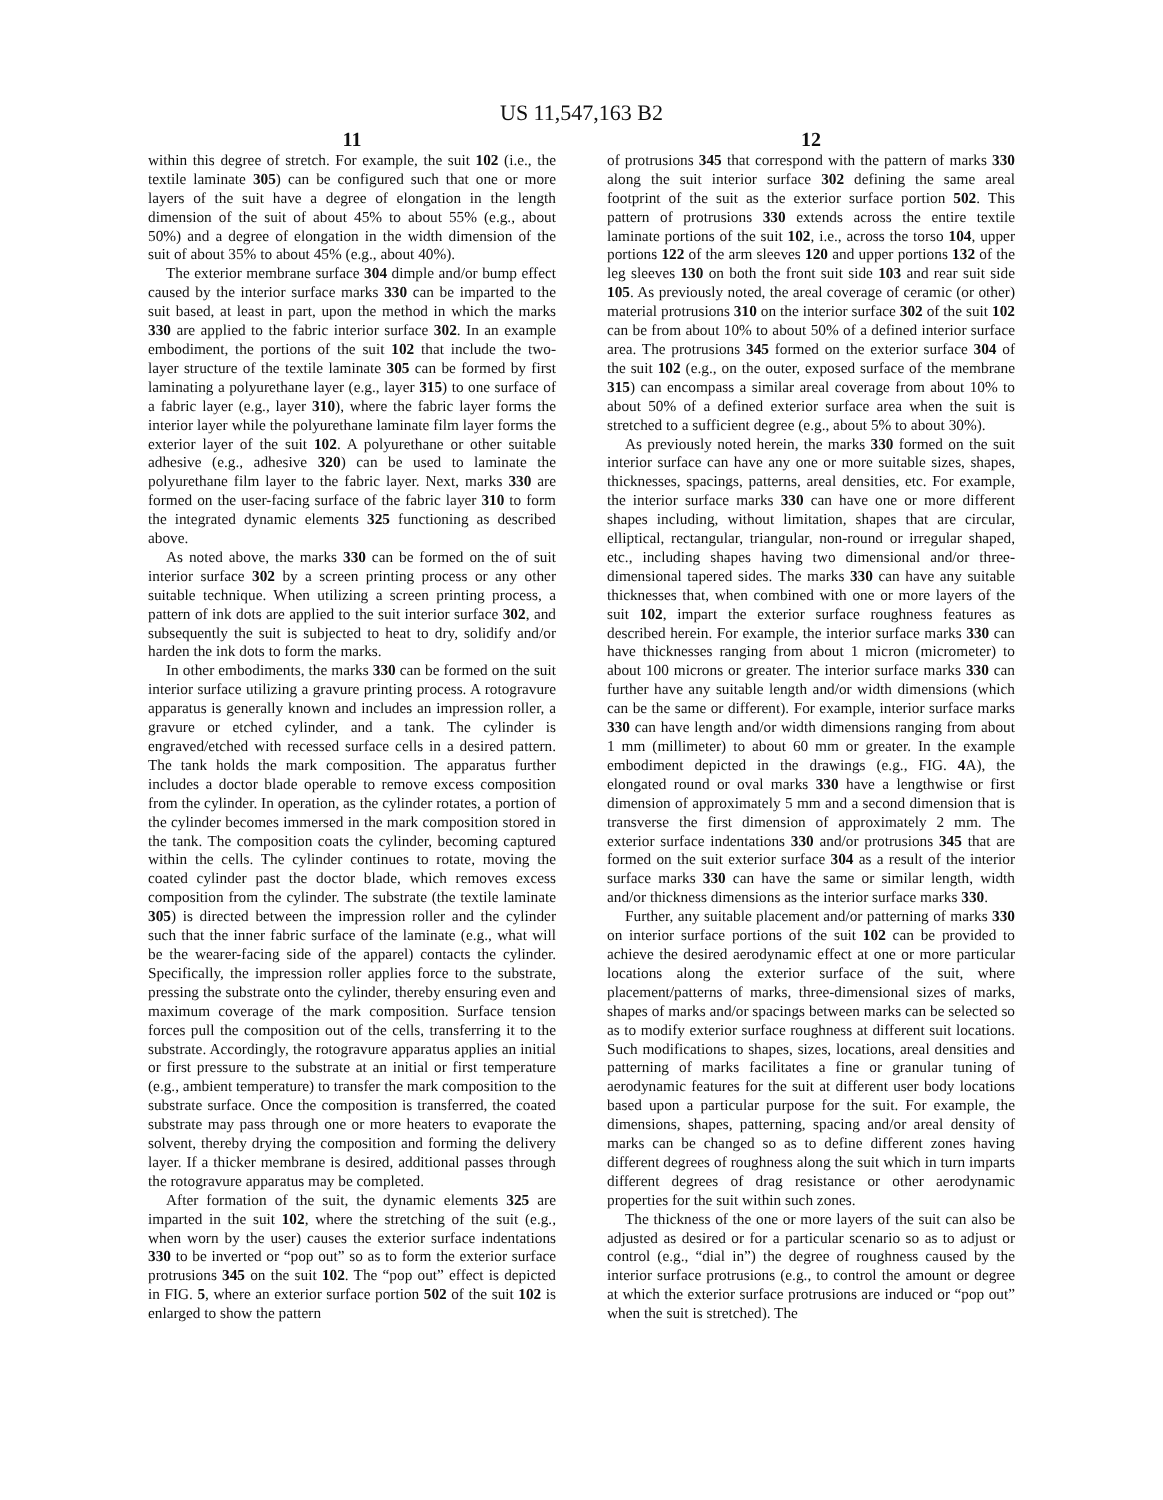US 11,547,163 B2
11
within this degree of stretch. For example, the suit 102 (i.e., the textile laminate 305) can be configured such that one or more layers of the suit have a degree of elongation in the length dimension of the suit of about 45% to about 55% (e.g., about 50%) and a degree of elongation in the width dimension of the suit of about 35% to about 45% (e.g., about 40%).
The exterior membrane surface 304 dimple and/or bump effect caused by the interior surface marks 330 can be imparted to the suit based, at least in part, upon the method in which the marks 330 are applied to the fabric interior surface 302. In an example embodiment, the portions of the suit 102 that include the two-layer structure of the textile laminate 305 can be formed by first laminating a polyurethane layer (e.g., layer 315) to one surface of a fabric layer (e.g., layer 310), where the fabric layer forms the interior layer while the polyurethane laminate film layer forms the exterior layer of the suit 102. A polyurethane or other suitable adhesive (e.g., adhesive 320) can be used to laminate the polyurethane film layer to the fabric layer. Next, marks 330 are formed on the user-facing surface of the fabric layer 310 to form the integrated dynamic elements 325 functioning as described above.
As noted above, the marks 330 can be formed on the of suit interior surface 302 by a screen printing process or any other suitable technique. When utilizing a screen printing process, a pattern of ink dots are applied to the suit interior surface 302, and subsequently the suit is subjected to heat to dry, solidify and/or harden the ink dots to form the marks.
In other embodiments, the marks 330 can be formed on the suit interior surface utilizing a gravure printing process. A rotogravure apparatus is generally known and includes an impression roller, a gravure or etched cylinder, and a tank. The cylinder is engraved/etched with recessed surface cells in a desired pattern. The tank holds the mark composition. The apparatus further includes a doctor blade operable to remove excess composition from the cylinder. In operation, as the cylinder rotates, a portion of the cylinder becomes immersed in the mark composition stored in the tank. The composition coats the cylinder, becoming captured within the cells. The cylinder continues to rotate, moving the coated cylinder past the doctor blade, which removes excess composition from the cylinder. The substrate (the textile laminate 305) is directed between the impression roller and the cylinder such that the inner fabric surface of the laminate (e.g., what will be the wearer-facing side of the apparel) contacts the cylinder. Specifically, the impression roller applies force to the substrate, pressing the substrate onto the cylinder, thereby ensuring even and maximum coverage of the mark composition. Surface tension forces pull the composition out of the cells, transferring it to the substrate. Accordingly, the rotogravure apparatus applies an initial or first pressure to the substrate at an initial or first temperature (e.g., ambient temperature) to transfer the mark composition to the substrate surface. Once the composition is transferred, the coated substrate may pass through one or more heaters to evaporate the solvent, thereby drying the composition and forming the delivery layer. If a thicker membrane is desired, additional passes through the rotogravure apparatus may be completed.
After formation of the suit, the dynamic elements 325 are imparted in the suit 102, where the stretching of the suit (e.g., when worn by the user) causes the exterior surface indentations 330 to be inverted or “pop out” so as to form the exterior surface protrusions 345 on the suit 102. The “pop out” effect is depicted in FIG. 5, where an exterior surface portion 502 of the suit 102 is enlarged to show the pattern
12
of protrusions 345 that correspond with the pattern of marks 330 along the suit interior surface 302 defining the same areal footprint of the suit as the exterior surface portion 502. This pattern of protrusions 330 extends across the entire textile laminate portions of the suit 102, i.e., across the torso 104, upper portions 122 of the arm sleeves 120 and upper portions 132 of the leg sleeves 130 on both the front suit side 103 and rear suit side 105. As previously noted, the areal coverage of ceramic (or other) material protrusions 310 on the interior surface 302 of the suit 102 can be from about 10% to about 50% of a defined interior surface area. The protrusions 345 formed on the exterior surface 304 of the suit 102 (e.g., on the outer, exposed surface of the membrane 315) can encompass a similar areal coverage from about 10% to about 50% of a defined exterior surface area when the suit is stretched to a sufficient degree (e.g., about 5% to about 30%).
As previously noted herein, the marks 330 formed on the suit interior surface can have any one or more suitable sizes, shapes, thicknesses, spacings, patterns, areal densities, etc. For example, the interior surface marks 330 can have one or more different shapes including, without limitation, shapes that are circular, elliptical, rectangular, triangular, non-round or irregular shaped, etc., including shapes having two dimensional and/or three-dimensional tapered sides. The marks 330 can have any suitable thicknesses that, when combined with one or more layers of the suit 102, impart the exterior surface roughness features as described herein. For example, the interior surface marks 330 can have thicknesses ranging from about 1 micron (micrometer) to about 100 microns or greater. The interior surface marks 330 can further have any suitable length and/or width dimensions (which can be the same or different). For example, interior surface marks 330 can have length and/or width dimensions ranging from about 1 mm (millimeter) to about 60 mm or greater. In the example embodiment depicted in the drawings (e.g., FIG. 4 A), the elongated round or oval marks 330 have a lengthwise or first dimension of approximately 5 mm and a second dimension that is transverse the first dimension of approximately 2 mm. The exterior surface indentations 330 and/or protrusions 345 that are formed on the suit exterior surface 304 as a result of the interior surface marks 330 can have the same or similar length, width and/or thickness dimensions as the interior surface marks 330.
Further, any suitable placement and/or patterning of marks 330 on interior surface portions of the suit 102 can be provided to achieve the desired aerodynamic effect at one or more particular locations along the exterior surface of the suit, where placement/patterns of marks, three-dimensional sizes of marks, shapes of marks and/or spacings between marks can be selected so as to modify exterior surface roughness at different suit locations. Such modifications to shapes, sizes, locations, areal densities and patterning of marks facilitates a fine or granular tuning of aerodynamic features for the suit at different user body locations based upon a particular purpose for the suit. For example, the dimensions, shapes, patterning, spacing and/or areal density of marks can be changed so as to define different zones having different degrees of roughness along the suit which in turn imparts different degrees of drag resistance or other aerodynamic properties for the suit within such zones.
The thickness of the one or more layers of the suit can also be adjusted as desired or for a particular scenario so as to adjust or control (e.g., “dial in”) the degree of roughness caused by the interior surface protrusions (e.g., to control the amount or degree at which the exterior surface protrusions are induced or “pop out” when the suit is stretched). The